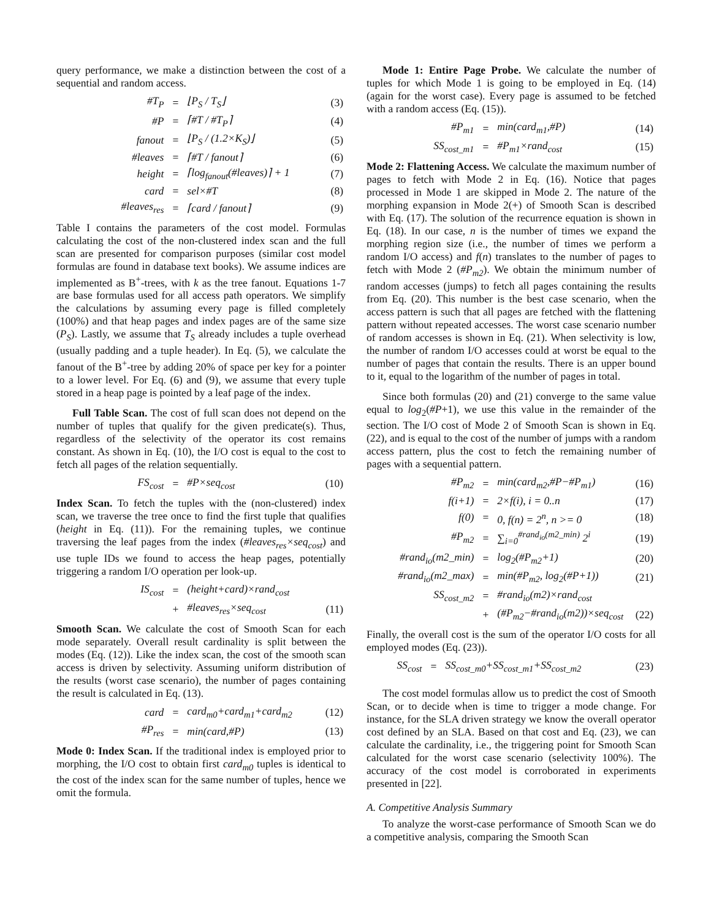query performance, we make a distinction between the cost of a sequential and random access.
| #T<sub>P</sub> | = | ⌊P<sub>S</sub> / T<sub>S</sub>⌋ | (3) |
| #P | = | ⌈#T / #T<sub>P</sub>⌉ | (4) |
| fanout | = | ⌊P<sub>S</sub> / (1.2×K<sub>S</sub>)⌋ | (5) |
| #leaves | = | ⌈#T / fanout⌉ | (6) |
| height | = | ⌈log<sub>fanout</sub>(#leaves)⌉ + 1 | (7) |
| card | = | sel×#T | (8) |
| #leaves<sub>res</sub> | = | ⌈card / fanout⌉ | (9) |
Table I contains the parameters of the cost model. Formulas calculating the cost of the non-clustered index scan and the full scan are presented for comparison purposes (similar cost model formulas are found in database text books). We assume indices are implemented as B<sup>+</sup>-trees, with k as the tree fanout. Equations 1-7 are base formulas used for all access path operators. We simplify the calculations by assuming every page is filled completely (100%) and that heap pages and index pages are of the same size (P<sub>S</sub>). Lastly, we assume that T<sub>S</sub> already includes a tuple overhead (usually padding and a tuple header). In Eq. (5), we calculate the fanout of the B<sup>+</sup>-tree by adding 20% of space per key for a pointer to a lower level. For Eq. (6) and (9), we assume that every tuple stored in a heap page is pointed by a leaf page of the index.
Full Table Scan. The cost of full scan does not depend on the number of tuples that qualify for the given predicate(s). Thus, regardless of the selectivity of the operator its cost remains constant. As shown in Eq. (10), the I/O cost is equal to the cost to fetch all pages of the relation sequentially.
| FS<sub>cost</sub> | = | #P×seq<sub>cost</sub> | (10) |
Index Scan. To fetch the tuples with the (non-clustered) index scan, we traverse the tree once to find the first tuple that qualifies (height in Eq. (11)). For the remaining tuples, we continue traversing the leaf pages from the index (#leaves<sub>res</sub>×seq<sub>cost</sub>) and use tuple IDs we found to access the heap pages, potentially triggering a random I/O operation per look-up.
| IS<sub>cost</sub> | = | (height+card)×rand<sub>cost</sub> | |
| | + | #leaves<sub>res</sub>×seq<sub>cost</sub> | (11) |
Smooth Scan. We calculate the cost of Smooth Scan for each mode separately. Overall result cardinality is split between the modes (Eq. (12)). Like the index scan, the cost of the smooth scan access is driven by selectivity. Assuming uniform distribution of the results (worst case scenario), the number of pages containing the result is calculated in Eq. (13).
| card | = | card<sub>m0</sub>+card<sub>m1</sub>+card<sub>m2</sub> | (12) |
| #P<sub>res</sub> | = | min(card,#P) | (13) |
Mode 0: Index Scan. If the traditional index is employed prior to morphing, the I/O cost to obtain first card<sub>m0</sub> tuples is identical to the cost of the index scan for the same number of tuples, hence we omit the formula.
Mode 1: Entire Page Probe. We calculate the number of tuples for which Mode 1 is going to be employed in Eq. (14) (again for the worst case). Every page is assumed to be fetched with a random access (Eq. (15)).
| #P<sub>m1</sub> | = | min(card<sub>m1</sub>,#P) | (14) |
| SS<sub>cost_m1</sub> | = | #P<sub>m1</sub>×rand<sub>cost</sub> | (15) |
Mode 2: Flattening Access. We calculate the maximum number of pages to fetch with Mode 2 in Eq. (16). Notice that pages processed in Mode 1 are skipped in Mode 2. The nature of the morphing expansion in Mode 2(+) of Smooth Scan is described with Eq. (17). The solution of the recurrence equation is shown in Eq. (18). In our case, n is the number of times we expand the morphing region size (i.e., the number of times we perform a random I/O access) and f(n) translates to the number of pages to fetch with Mode 2 (#P<sub>m2</sub>). We obtain the minimum number of random accesses (jumps) to fetch all pages containing the results from Eq. (20). This number is the best case scenario, when the access pattern is such that all pages are fetched with the flattening pattern without repeated accesses. The worst case scenario number of random accesses is shown in Eq. (21). When selectivity is low, the number of random I/O accesses could at worst be equal to the number of pages that contain the results. There is an upper bound to it, equal to the logarithm of the number of pages in total.
Since both formulas (20) and (21) converge to the same value equal to log<sub>2</sub>(#P+1), we use this value in the remainder of the section. The I/O cost of Mode 2 of Smooth Scan is shown in Eq. (22), and is equal to the cost of the number of jumps with a random access pattern, plus the cost to fetch the remaining number of pages with a sequential pattern.
| #P<sub>m2</sub> | = | min(card<sub>m2</sub>,#P−#P<sub>m1</sub>) | (16) |
| f(i+1) | = | 2×f(i), i = 0..n | (17) |
| f(0) | = | 0, f(n) = 2<sup>n</sup>, n >= 0 | (18) |
| #P<sub>m2</sub> | = | ∑<sub>i=0</sub><sup>#rand<sub>io</sub>(m2_min)</sup> 2<sup>i</sup> | (19) |
| #rand<sub>io</sub>(m2_min) | = | log<sub>2</sub>(#P<sub>m2</sub>+1) | (20) |
| #rand<sub>io</sub>(m2_max) | = | min(#P<sub>m2</sub>, log<sub>2</sub>(#P+1)) | (21) |
| SS<sub>cost_m2</sub> | = | #rand<sub>io</sub>(m2)×rand<sub>cost</sub> | |
| | + | (#P<sub>m2</sub>−#rand<sub>io</sub>(m2))×seq<sub>cost</sub> | (22) |
Finally, the overall cost is the sum of the operator I/O costs for all employed modes (Eq. (23)).
| SS<sub>cost</sub> | = | SS<sub>cost_m0</sub>+SS<sub>cost_m1</sub>+SS<sub>cost_m2</sub> | (23) |
The cost model formulas allow us to predict the cost of Smooth Scan, or to decide when is time to trigger a mode change. For instance, for the SLA driven strategy we know the overall operator cost defined by an SLA. Based on that cost and Eq. (23), we can calculate the cardinality, i.e., the triggering point for Smooth Scan calculated for the worst case scenario (selectivity 100%). The accuracy of the cost model is corroborated in experiments presented in [22].
A. Competitive Analysis Summary
To analyze the worst-case performance of Smooth Scan we do a competitive analysis, comparing the Smooth Scan